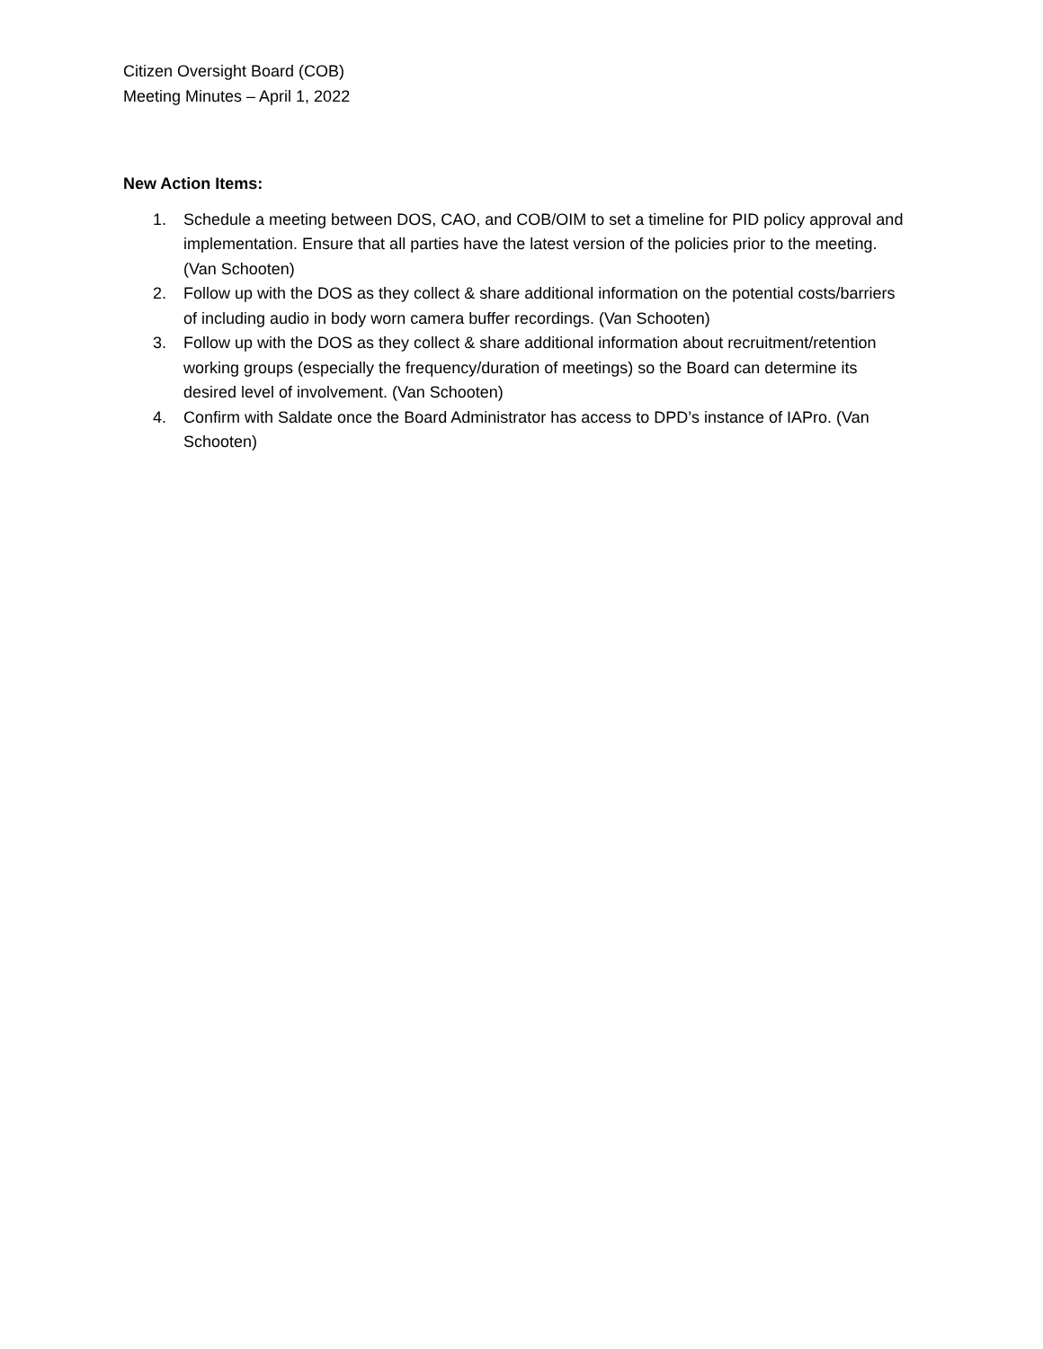Citizen Oversight Board (COB)
Meeting Minutes – April 1, 2022
New Action Items:
1. Schedule a meeting between DOS, CAO, and COB/OIM to set a timeline for PID policy approval and implementation. Ensure that all parties have the latest version of the policies prior to the meeting. (Van Schooten)
2. Follow up with the DOS as they collect & share additional information on the potential costs/barriers of including audio in body worn camera buffer recordings. (Van Schooten)
3. Follow up with the DOS as they collect & share additional information about recruitment/retention working groups (especially the frequency/duration of meetings) so the Board can determine its desired level of involvement. (Van Schooten)
4. Confirm with Saldate once the Board Administrator has access to DPD’s instance of IAPro. (Van Schooten)